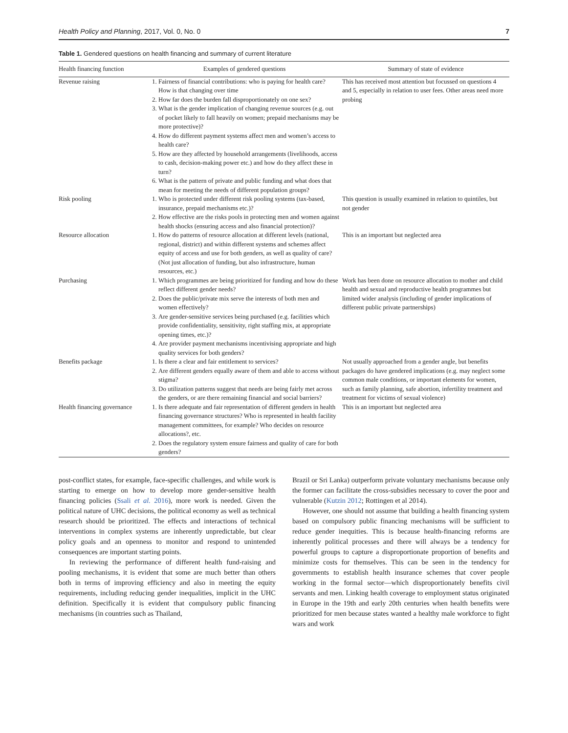Health Policy and Planning, 2017, Vol. 0, No. 0 7
Table 1. Gendered questions on health financing and summary of current literature
| Health financing function | Examples of gendered questions | Summary of state of evidence |
| --- | --- | --- |
| Revenue raising | 1. Fairness of financial contributions: who is paying for health care? How is that changing over time 2. How far does the burden fall disproportionately on one sex? 3. What is the gender implication of changing revenue sources (e.g. out of pocket likely to fall heavily on women; prepaid mechanisms may be more protective)? 4. How do different payment systems affect men and women’s access to health care? 5. How are they affected by household arrangements (livelihoods, access to cash, decision-making power etc.) and how do they affect these in turn? 6. What is the pattern of private and public funding and what does that mean for meeting the needs of different population groups? | This has received most attention but focussed on questions 4 and 5, especially in relation to user fees. Other areas need more probing |
| Risk pooling | 1. Who is protected under different risk pooling systems (tax-based, insurance, prepaid mechanisms etc.)? 2. How effective are the risks pools in protecting men and women against health shocks (ensuring access and also financial protection)? | This question is usually examined in relation to quintiles, but not gender |
| Resource allocation | 1. How do patterns of resource allocation at different levels (national, regional, district) and within different systems and schemes affect equity of access and use for both genders, as well as quality of care? (Not just allocation of funding, but also infrastructure, human resources, etc.) | This is an important but neglected area |
| Purchasing | 1. Which programmes are being prioritized for funding and how do these reflect different gender needs? 2. Does the public/private mix serve the interests of both men and women effectively? 3. Are gender-sensitive services being purchased (e.g. facilities which provide confidentiality, sensitivity, right staffing mix, at appropriate opening times, etc.)? 4. Are provider payment mechanisms incentivising appropriate and high quality services for both genders? | Work has been done on resource allocation to mother and child health and sexual and reproductive health programmes but limited wider analysis (including of gender implications of different public private partnerships) |
| Benefits package | 1. Is there a clear and fair entitlement to services? 2. Are different genders equally aware of them and able to access without stigma? 3. Do utilization patterns suggest that needs are being fairly met across the genders, or are there remaining financial and social barriers? | Not usually approached from a gender angle, but benefits packages do have gendered implications (e.g. may neglect some common male conditions, or important elements for women, such as family planning, safe abortion, infertility treatment and treatment for victims of sexual violence) |
| Health financing governance | 1. Is there adequate and fair representation of different genders in health financing governance structures? Who is represented in health facility management committees, for example? Who decides on resource allocations?, etc. 2. Does the regulatory system ensure fairness and quality of care for both genders? | This is an important but neglected area |
post-conflict states, for example, face-specific challenges, and while work is starting to emerge on how to develop more gender-sensitive health financing policies (Ssali et al. 2016), more work is needed. Given the political nature of UHC decisions, the political economy as well as technical research should be prioritized. The effects and interactions of technical interventions in complex systems are inherently unpredictable, but clear policy goals and an openness to monitor and respond to unintended consequences are important starting points.
In reviewing the performance of different health fund-raising and pooling mechanisms, it is evident that some are much better than others both in terms of improving efficiency and also in meeting the equity requirements, including reducing gender inequalities, implicit in the UHC definition. Specifically it is evident that compulsory public financing mechanisms (in countries such as Thailand,
Brazil or Sri Lanka) outperform private voluntary mechanisms because only the former can facilitate the cross-subsidies necessary to cover the poor and vulnerable (Kutzin 2012; Rottingen et al 2014).
However, one should not assume that building a health financing system based on compulsory public financing mechanisms will be sufficient to reduce gender inequities. This is because health-financing reforms are inherently political processes and there will always be a tendency for powerful groups to capture a disproportionate proportion of benefits and minimize costs for themselves. This can be seen in the tendency for governments to establish health insurance schemes that cover people working in the formal sector—which disproportionately benefits civil servants and men. Linking health coverage to employment status originated in Europe in the 19th and early 20th centuries when health benefits were prioritized for men because states wanted a healthy male workforce to fight wars and work